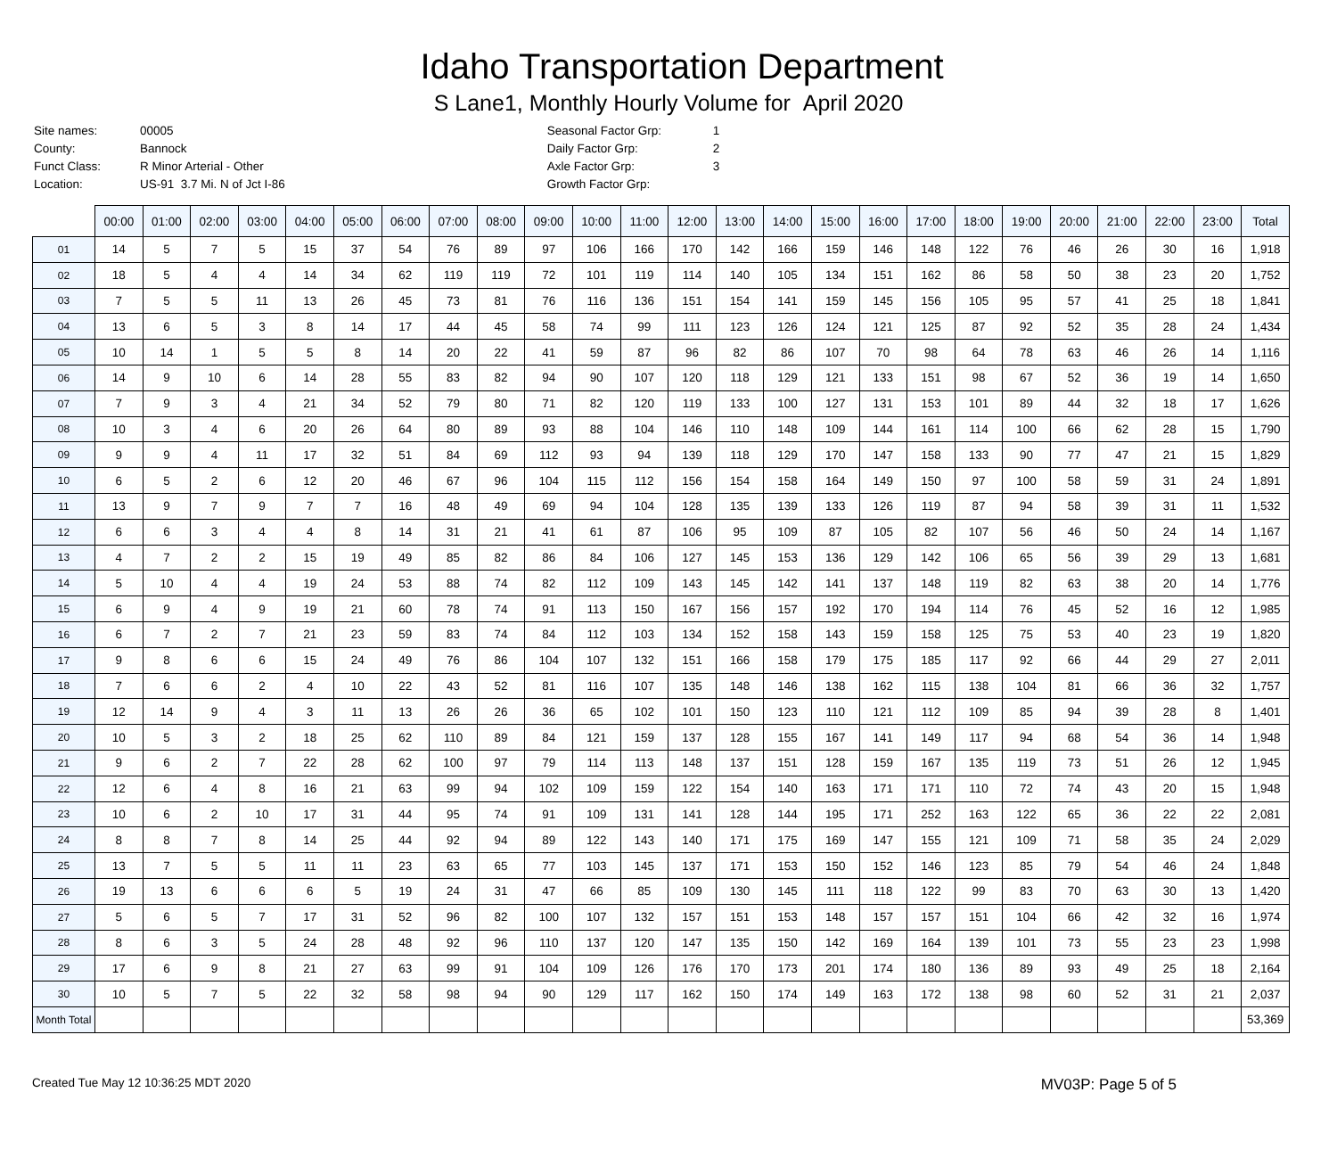Idaho Transportation Department
S Lane1, Monthly Hourly Volume for April 2020
| Site names: | 00005 |
| County: | Bannock |
| Funct Class: | R Minor Arterial - Other |
| Location: | US-91 3.7 Mi. N of Jct I-86 |
| Seasonal Factor Grp: | 1 |
| Daily Factor Grp: | 2 |
| Axle Factor Grp: | 3 |
| Growth Factor Grp: | |
| | 00:00 | 01:00 | 02:00 | 03:00 | 04:00 | 05:00 | 06:00 | 07:00 | 08:00 | 09:00 | 10:00 | 11:00 | 12:00 | 13:00 | 14:00 | 15:00 | 16:00 | 17:00 | 18:00 | 19:00 | 20:00 | 21:00 | 22:00 | 23:00 | Total |
| --- | --- | --- | --- | --- | --- | --- | --- | --- | --- | --- | --- | --- | --- | --- | --- | --- | --- | --- | --- | --- | --- | --- | --- | --- | --- |
| 01 | 14 | 5 | 7 | 5 | 15 | 37 | 54 | 76 | 89 | 97 | 106 | 166 | 170 | 142 | 166 | 159 | 146 | 148 | 122 | 76 | 46 | 26 | 30 | 16 | 1,918 |
| 02 | 18 | 5 | 4 | 4 | 14 | 34 | 62 | 119 | 119 | 72 | 101 | 119 | 114 | 140 | 105 | 134 | 151 | 162 | 86 | 58 | 50 | 38 | 23 | 20 | 1,752 |
| 03 | 7 | 5 | 5 | 11 | 13 | 26 | 45 | 73 | 81 | 76 | 116 | 136 | 151 | 154 | 141 | 159 | 145 | 156 | 105 | 95 | 57 | 41 | 25 | 18 | 1,841 |
| 04 | 13 | 6 | 5 | 3 | 8 | 14 | 17 | 44 | 45 | 58 | 74 | 99 | 111 | 123 | 126 | 124 | 121 | 125 | 87 | 92 | 52 | 35 | 28 | 24 | 1,434 |
| 05 | 10 | 14 | 1 | 5 | 5 | 8 | 14 | 20 | 22 | 41 | 59 | 87 | 96 | 82 | 86 | 107 | 70 | 98 | 64 | 78 | 63 | 46 | 26 | 14 | 1,116 |
| 06 | 14 | 9 | 10 | 6 | 14 | 28 | 55 | 83 | 82 | 94 | 90 | 107 | 120 | 118 | 129 | 121 | 133 | 151 | 98 | 67 | 52 | 36 | 19 | 14 | 1,650 |
| 07 | 7 | 9 | 3 | 4 | 21 | 34 | 52 | 79 | 80 | 71 | 82 | 120 | 119 | 133 | 100 | 127 | 131 | 153 | 101 | 89 | 44 | 32 | 18 | 17 | 1,626 |
| 08 | 10 | 3 | 4 | 6 | 20 | 26 | 64 | 80 | 89 | 93 | 88 | 104 | 146 | 110 | 148 | 109 | 144 | 161 | 114 | 100 | 66 | 62 | 28 | 15 | 1,790 |
| 09 | 9 | 9 | 4 | 11 | 17 | 32 | 51 | 84 | 69 | 112 | 93 | 94 | 139 | 118 | 129 | 170 | 147 | 158 | 133 | 90 | 77 | 47 | 21 | 15 | 1,829 |
| 10 | 6 | 5 | 2 | 6 | 12 | 20 | 46 | 67 | 96 | 104 | 115 | 112 | 156 | 154 | 158 | 164 | 149 | 150 | 97 | 100 | 58 | 59 | 31 | 24 | 1,891 |
| 11 | 13 | 9 | 7 | 9 | 7 | 7 | 16 | 48 | 49 | 69 | 94 | 104 | 128 | 135 | 139 | 133 | 126 | 119 | 87 | 94 | 58 | 39 | 31 | 11 | 1,532 |
| 12 | 6 | 6 | 3 | 4 | 4 | 8 | 14 | 31 | 21 | 41 | 61 | 87 | 106 | 95 | 109 | 87 | 105 | 82 | 107 | 56 | 46 | 50 | 24 | 14 | 1,167 |
| 13 | 4 | 7 | 2 | 2 | 15 | 19 | 49 | 85 | 82 | 86 | 84 | 106 | 127 | 145 | 153 | 136 | 129 | 142 | 106 | 65 | 56 | 39 | 29 | 13 | 1,681 |
| 14 | 5 | 10 | 4 | 4 | 19 | 24 | 53 | 88 | 74 | 82 | 112 | 109 | 143 | 145 | 142 | 141 | 137 | 148 | 119 | 82 | 63 | 38 | 20 | 14 | 1,776 |
| 15 | 6 | 9 | 4 | 9 | 19 | 21 | 60 | 78 | 74 | 91 | 113 | 150 | 167 | 156 | 157 | 192 | 170 | 194 | 114 | 76 | 45 | 52 | 16 | 12 | 1,985 |
| 16 | 6 | 7 | 2 | 7 | 21 | 23 | 59 | 83 | 74 | 84 | 112 | 103 | 134 | 152 | 158 | 143 | 159 | 158 | 125 | 75 | 53 | 40 | 23 | 19 | 1,820 |
| 17 | 9 | 8 | 6 | 6 | 15 | 24 | 49 | 76 | 86 | 104 | 107 | 132 | 151 | 166 | 158 | 179 | 175 | 185 | 117 | 92 | 66 | 44 | 29 | 27 | 2,011 |
| 18 | 7 | 6 | 6 | 2 | 4 | 10 | 22 | 43 | 52 | 81 | 116 | 107 | 135 | 148 | 146 | 138 | 162 | 115 | 138 | 104 | 81 | 66 | 36 | 32 | 1,757 |
| 19 | 12 | 14 | 9 | 4 | 3 | 11 | 13 | 26 | 26 | 36 | 65 | 102 | 101 | 150 | 123 | 110 | 121 | 112 | 109 | 85 | 94 | 39 | 28 | 8 | 1,401 |
| 20 | 10 | 5 | 3 | 2 | 18 | 25 | 62 | 110 | 89 | 84 | 121 | 159 | 137 | 128 | 155 | 167 | 141 | 149 | 117 | 94 | 68 | 54 | 36 | 14 | 1,948 |
| 21 | 9 | 6 | 2 | 7 | 22 | 28 | 62 | 100 | 97 | 79 | 114 | 113 | 148 | 137 | 151 | 128 | 159 | 167 | 135 | 119 | 73 | 51 | 26 | 12 | 1,945 |
| 22 | 12 | 6 | 4 | 8 | 16 | 21 | 63 | 99 | 94 | 102 | 109 | 159 | 122 | 154 | 140 | 163 | 171 | 171 | 110 | 72 | 74 | 43 | 20 | 15 | 1,948 |
| 23 | 10 | 6 | 2 | 10 | 17 | 31 | 44 | 95 | 74 | 91 | 109 | 131 | 141 | 128 | 144 | 195 | 171 | 252 | 163 | 122 | 65 | 36 | 22 | 22 | 2,081 |
| 24 | 8 | 8 | 7 | 8 | 14 | 25 | 44 | 92 | 94 | 89 | 122 | 143 | 140 | 171 | 175 | 169 | 147 | 155 | 121 | 109 | 71 | 58 | 35 | 24 | 2,029 |
| 25 | 13 | 7 | 5 | 5 | 11 | 11 | 23 | 63 | 65 | 77 | 103 | 145 | 137 | 171 | 153 | 150 | 152 | 146 | 123 | 85 | 79 | 54 | 46 | 24 | 1,848 |
| 26 | 19 | 13 | 6 | 6 | 6 | 5 | 19 | 24 | 31 | 47 | 66 | 85 | 109 | 130 | 145 | 111 | 118 | 122 | 99 | 83 | 70 | 63 | 30 | 13 | 1,420 |
| 27 | 5 | 6 | 5 | 7 | 17 | 31 | 52 | 96 | 82 | 100 | 107 | 132 | 157 | 151 | 153 | 148 | 157 | 157 | 151 | 104 | 66 | 42 | 32 | 16 | 1,974 |
| 28 | 8 | 6 | 3 | 5 | 24 | 28 | 48 | 92 | 96 | 110 | 137 | 120 | 147 | 135 | 150 | 142 | 169 | 164 | 139 | 101 | 73 | 55 | 23 | 23 | 1,998 |
| 29 | 17 | 6 | 9 | 8 | 21 | 27 | 63 | 99 | 91 | 104 | 109 | 126 | 176 | 170 | 173 | 201 | 174 | 180 | 136 | 89 | 93 | 49 | 25 | 18 | 2,164 |
| 30 | 10 | 5 | 7 | 5 | 22 | 32 | 58 | 98 | 94 | 90 | 129 | 117 | 162 | 150 | 174 | 149 | 163 | 172 | 138 | 98 | 60 | 52 | 31 | 21 | 2,037 |
| Month Total | | | | | | | | | | | | | | | | | | | | | | | | | 53,369 |
Created Tue May 12 10:36:25 MDT 2020 MV03P: Page 5 of 5